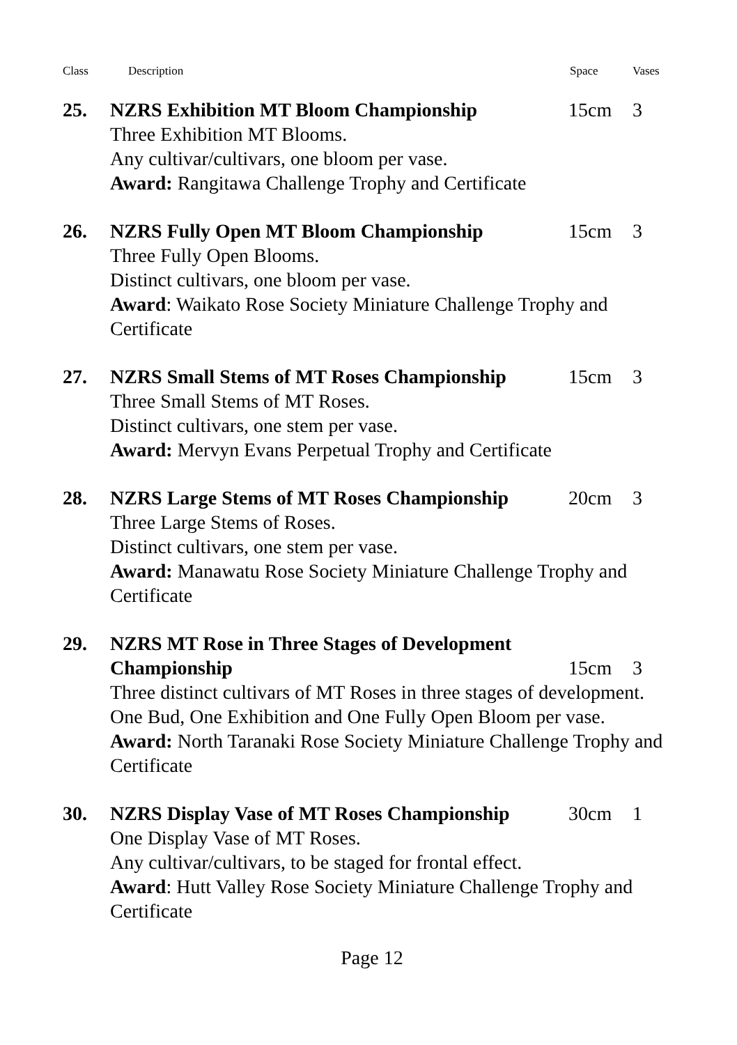Class Description Space Vases
25. NZRS Exhibition MT Bloom Championship 15cm 3
Three Exhibition MT Blooms.
Any cultivar/cultivars, one bloom per vase.
Award: Rangitawa Challenge Trophy and Certificate
26. NZRS Fully Open MT Bloom Championship 15cm 3
Three Fully Open Blooms.
Distinct cultivars, one bloom per vase.
Award: Waikato Rose Society Miniature Challenge Trophy and Certificate
27. NZRS Small Stems of MT Roses Championship 15cm 3
Three Small Stems of MT Roses.
Distinct cultivars, one stem per vase.
Award: Mervyn Evans Perpetual Trophy and Certificate
28. NZRS Large Stems of MT Roses Championship 20cm 3
Three Large Stems of Roses.
Distinct cultivars, one stem per vase.
Award: Manawatu Rose Society Miniature Challenge Trophy and Certificate
29. NZRS MT Rose in Three Stages of Development
Championship 15cm 3
Three distinct cultivars of MT Roses in three stages of development. One Bud, One Exhibition and One Fully Open Bloom per vase.
Award: North Taranaki Rose Society Miniature Challenge Trophy and Certificate
30. NZRS Display Vase of MT Roses Championship 30cm 1
One Display Vase of MT Roses.
Any cultivar/cultivars, to be staged for frontal effect.
Award: Hutt Valley Rose Society Miniature Challenge Trophy and Certificate
Page 12